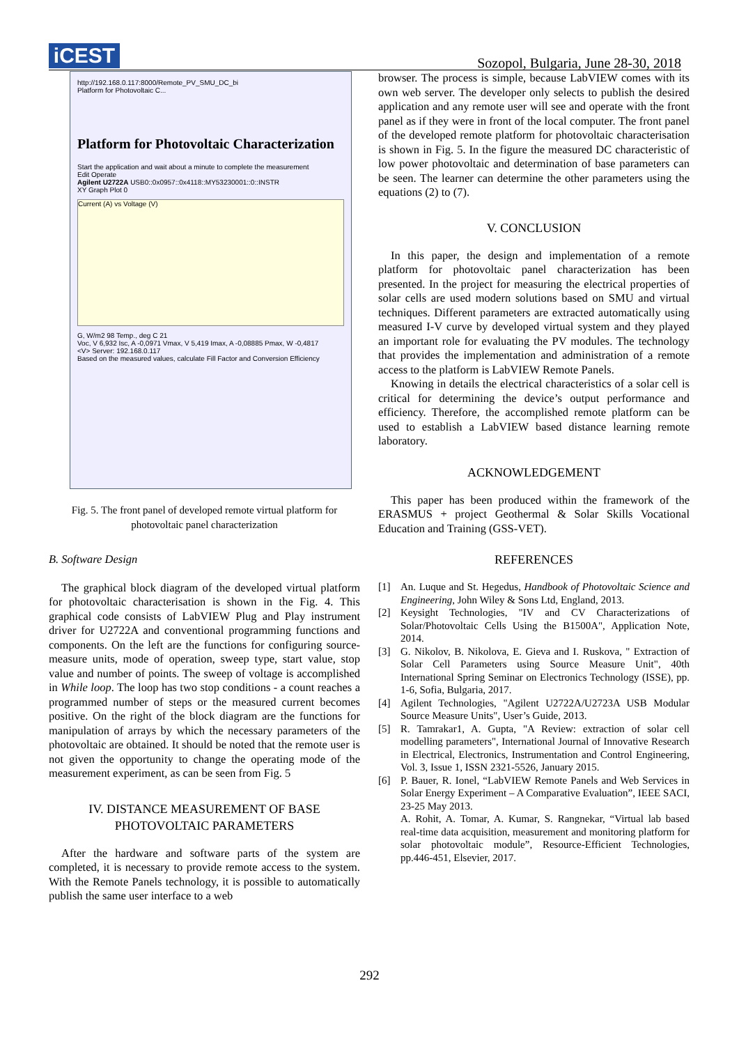iCEST
Sozopol, Bulgaria, June 28-30, 2018
http://192.168.0.117:8000/Remote_PV_SMU_DC_bi
Platform for Photovoltaic C...
Platform for Photovoltaic Characterization
Start the application and wait about a minute to complete the measurement
Edit Operate
Agilent U2722A USB0::0x0957::0x4118::MY53230001::0::INSTR
XY Graph Plot 0
Current (A) vs Voltage (V)
G, W/m2 98 Temp., deg C 21
Voc, V 6,932 Isc, A -0,0971 Vmax, V 5,419 Imax, A -0,08885 Pmax, W -0,4817
<V> Server: 192.168.0.117
Based on the measured values, calculate Fill Factor and Conversion Efficiency
Fig. 5. The front panel of developed remote virtual platform for photovoltaic panel characterization
B. Software Design
The graphical block diagram of the developed virtual platform for photovoltaic characterisation is shown in the Fig. 4. This graphical code consists of LabVIEW Plug and Play instrument driver for U2722A and conventional programming functions and components. On the left are the functions for configuring source-measure units, mode of operation, sweep type, start value, stop value and number of points. The sweep of voltage is accomplished in While loop. The loop has two stop conditions - a count reaches a programmed number of steps or the measured current becomes positive. On the right of the block diagram are the functions for manipulation of arrays by which the necessary parameters of the photovoltaic are obtained. It should be noted that the remote user is not given the opportunity to change the operating mode of the measurement experiment, as can be seen from Fig. 5
IV. DISTANCE MEASUREMENT OF BASE PHOTOVOLTAIC PARAMETERS
After the hardware and software parts of the system are completed, it is necessary to provide remote access to the system. With the Remote Panels technology, it is possible to automatically publish the same user interface to a web
browser. The process is simple, because LabVIEW comes with its own web server. The developer only selects to publish the desired application and any remote user will see and operate with the front panel as if they were in front of the local computer. The front panel of the developed remote platform for photovoltaic characterisation is shown in Fig. 5. In the figure the measured DC characteristic of low power photovoltaic and determination of base parameters can be seen. The learner can determine the other parameters using the equations (2) to (7).
V. CONCLUSION
In this paper, the design and implementation of a remote platform for photovoltaic panel characterization has been presented. In the project for measuring the electrical properties of solar cells are used modern solutions based on SMU and virtual techniques. Different parameters are extracted automatically using measured I-V curve by developed virtual system and they played an important role for evaluating the PV modules. The technology that provides the implementation and administration of a remote access to the platform is LabVIEW Remote Panels.
Knowing in details the electrical characteristics of a solar cell is critical for determining the device’s output performance and efficiency. Therefore, the accomplished remote platform can be used to establish a LabVIEW based distance learning remote laboratory.
ACKNOWLEDGEMENT
This paper has been produced within the framework of the ERASMUS + project Geothermal & Solar Skills Vocational Education and Training (GSS-VET).
REFERENCES
[1] An. Luque and St. Hegedus, Handbook of Photovoltaic Science and Engineering, John Wiley & Sons Ltd, England, 2013.
[2] Keysight Technologies, "IV and CV Characterizations of Solar/Photovoltaic Cells Using the B1500A", Application Note, 2014.
[3] G. Nikolov, B. Nikolova, E. Gieva and I. Ruskova, " Extraction of Solar Cell Parameters using Source Measure Unit", 40th International Spring Seminar on Electronics Technology (ISSE), pp. 1-6, Sofia, Bulgaria, 2017.
[4] Agilent Technologies, "Agilent U2722A/U2723A USB Modular Source Measure Units", User’s Guide, 2013.
[5] R. Tamrakar1, A. Gupta, "A Review: extraction of solar cell modelling parameters", International Journal of Innovative Research in Electrical, Electronics, Instrumentation and Control Engineering, Vol. 3, Issue 1, ISSN 2321-5526, January 2015.
[6] P. Bauer, R. Ionel, “LabVIEW Remote Panels and Web Services in Solar Energy Experiment – A Comparative Evaluation”, IEEE SACI, 23-25 May 2013.
A. Rohit, A. Tomar, A. Kumar, S. Rangnekar, “Virtual lab based real-time data acquisition, measurement and monitoring platform for solar photovoltaic module”, Resource-Efficient Technologies, pp.446-451, Elsevier, 2017.
292